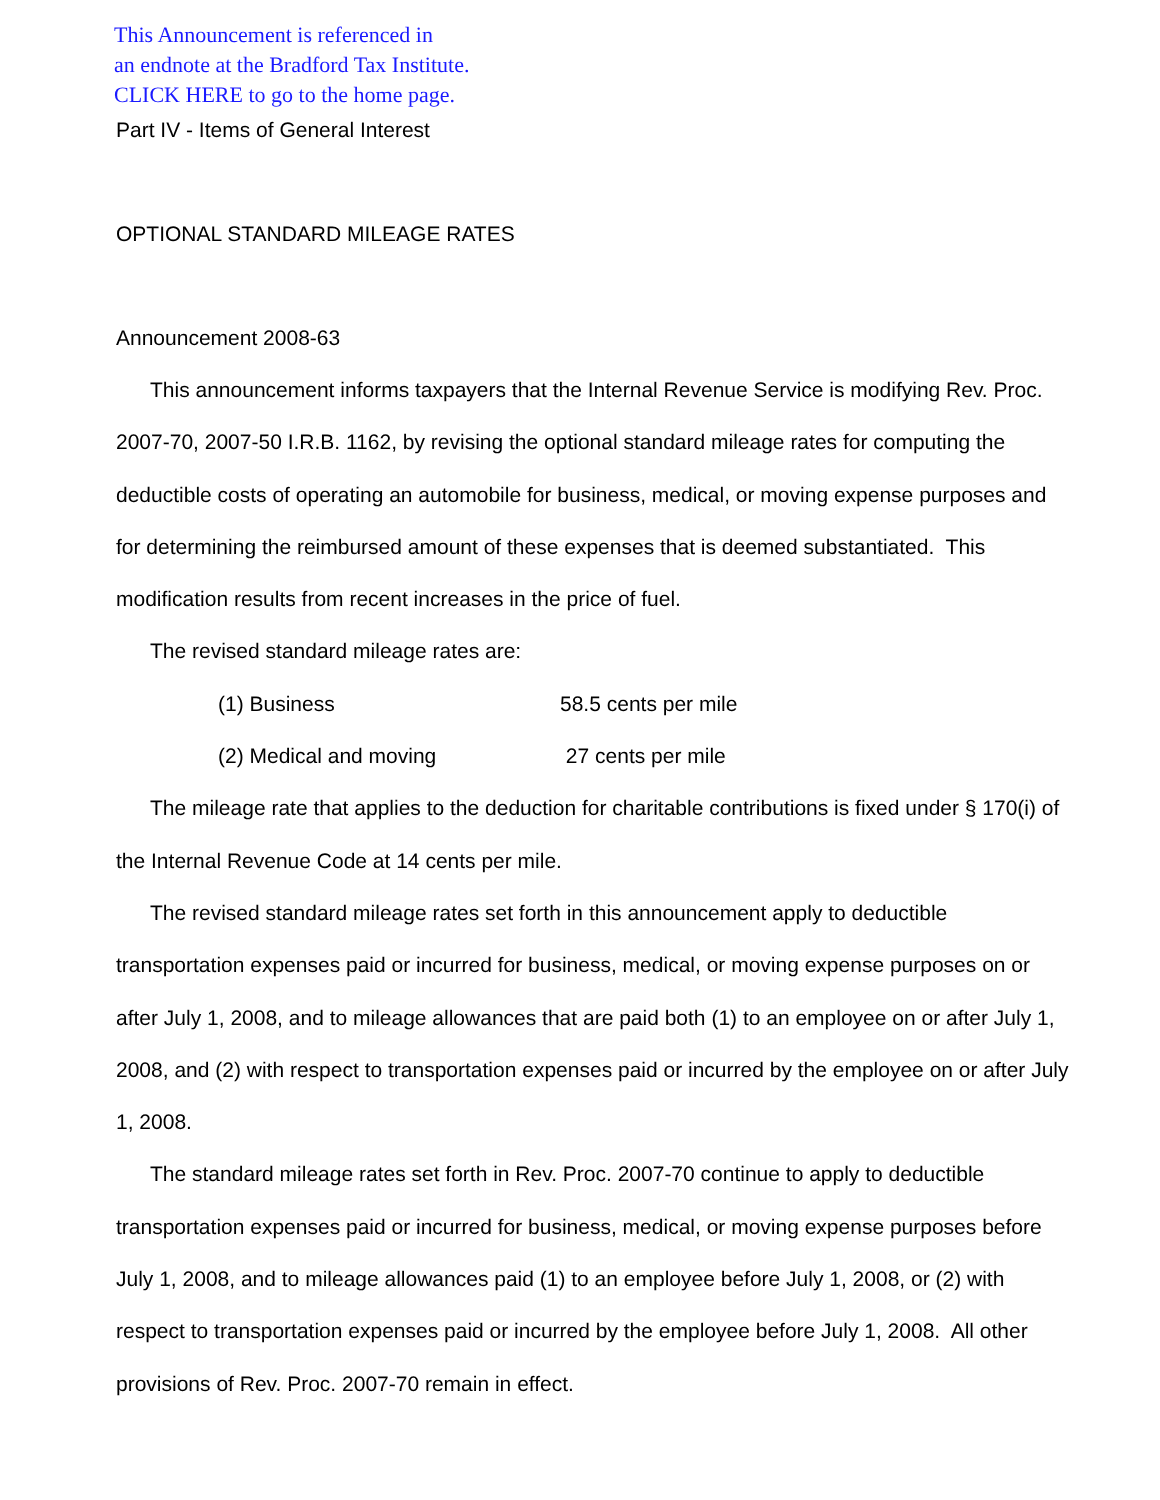This Announcement is referenced in
an endnote at the Bradford Tax Institute.
CLICK HERE to go to the home page.
Part IV - Items of General Interest
OPTIONAL STANDARD MILEAGE RATES
Announcement 2008-63
This announcement informs taxpayers that the Internal Revenue Service is modifying Rev. Proc. 2007-70, 2007-50 I.R.B. 1162, by revising the optional standard mileage rates for computing the deductible costs of operating an automobile for business, medical, or moving expense purposes and for determining the reimbursed amount of these expenses that is deemed substantiated. This modification results from recent increases in the price of fuel.
The revised standard mileage rates are:
(1) Business 58.5 cents per mile
(2) Medical and moving 27 cents per mile
The mileage rate that applies to the deduction for charitable contributions is fixed under § 170(i) of the Internal Revenue Code at 14 cents per mile.
The revised standard mileage rates set forth in this announcement apply to deductible transportation expenses paid or incurred for business, medical, or moving expense purposes on or after July 1, 2008, and to mileage allowances that are paid both (1) to an employee on or after July 1, 2008, and (2) with respect to transportation expenses paid or incurred by the employee on or after July 1, 2008.
The standard mileage rates set forth in Rev. Proc. 2007-70 continue to apply to deductible transportation expenses paid or incurred for business, medical, or moving expense purposes before July 1, 2008, and to mileage allowances paid (1) to an employee before July 1, 2008, or (2) with respect to transportation expenses paid or incurred by the employee before July 1, 2008. All other provisions of Rev. Proc. 2007-70 remain in effect.